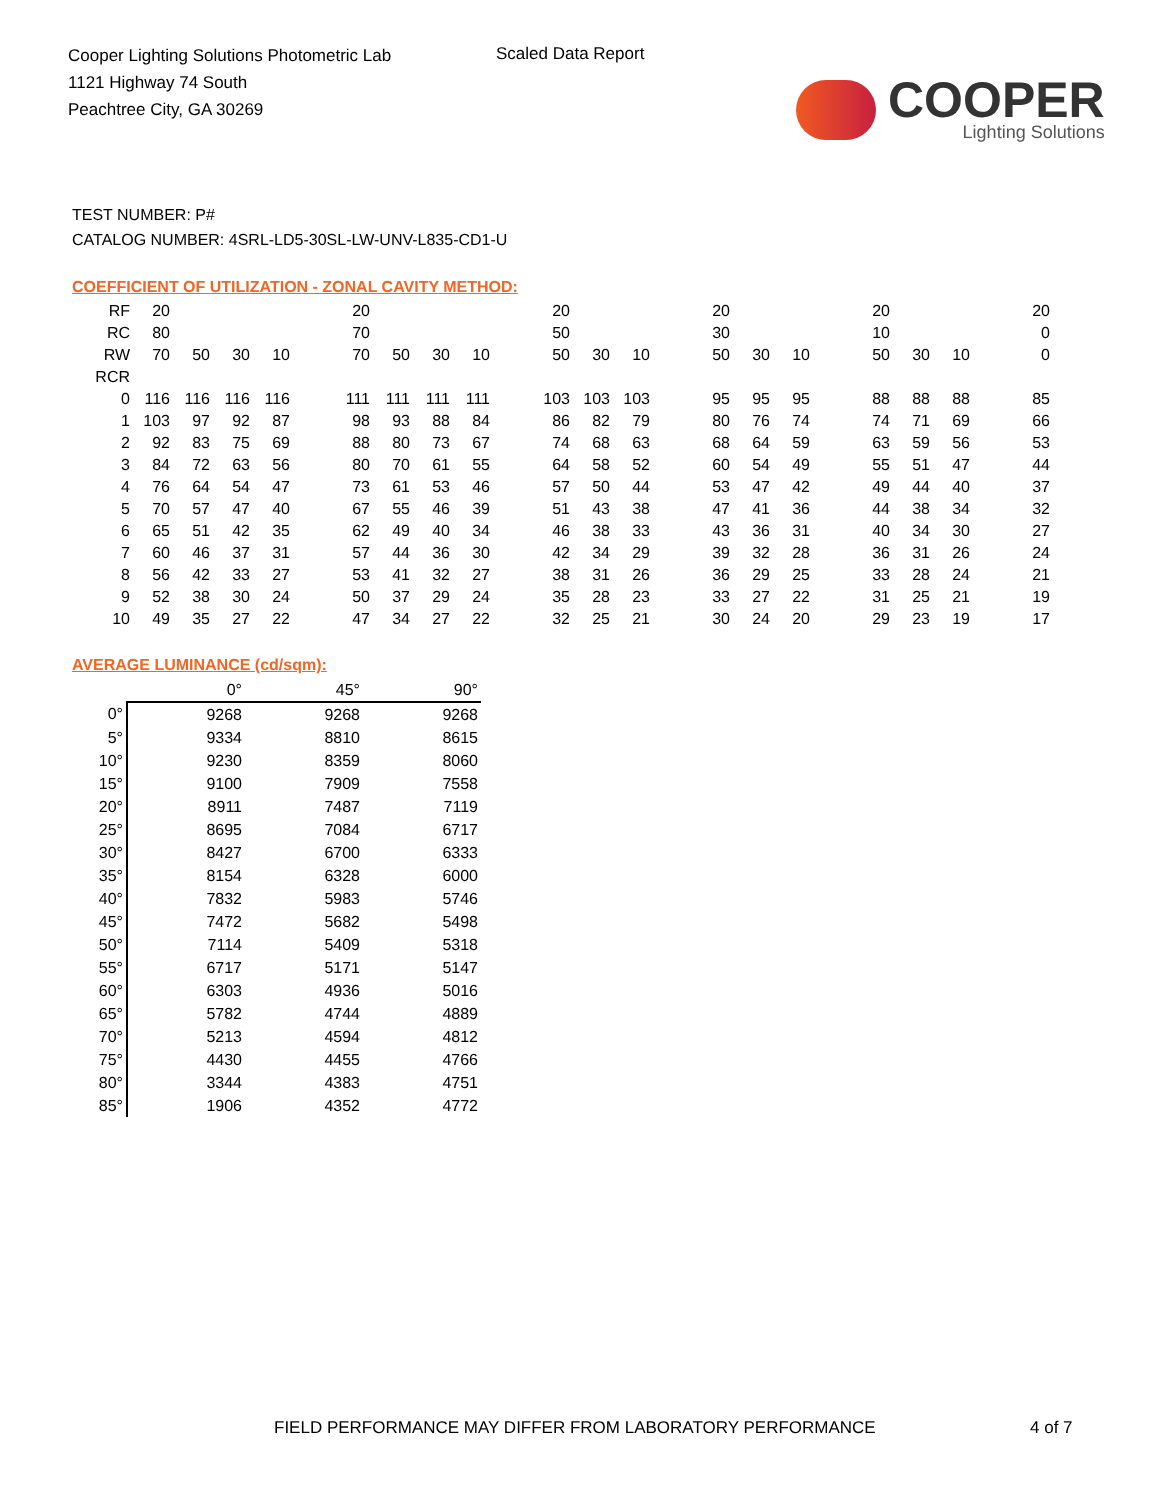Cooper Lighting Solutions Photometric Lab
1121 Highway 74 South
Peachtree City, GA 30269
Scaled Data Report
COOPER
Lighting Solutions
TEST NUMBER: P#
CATALOG NUMBER: 4SRL-LD5-30SL-LW-UNV-L835-CD1-U
COEFFICIENT OF UTILIZATION - ZONAL CAVITY METHOD:
| RF | 20 | | | | | 20 | | | | | 20 | | | | 20 | | | | 20 | | | | 20 |
| RC | 80 | | | | | 70 | | | | | 50 | | | | 30 | | | | 10 | | | | 0 |
| RW | 70 | 50 | 30 | 10 | | 70 | 50 | 30 | 10 | | 50 | 30 | 10 | | 50 | 30 | 10 | | 50 | 30 | 10 | | 0 |
| RCR | | | | | | | | | | | | | | | | | | | | | | | |
| 0 | 116 | 116 | 116 | 116 | | 111 | 111 | 111 | 111 | | 103 | 103 | 103 | | 95 | 95 | 95 | | 88 | 88 | 88 | | 85 |
| 1 | 103 | 97 | 92 | 87 | | 98 | 93 | 88 | 84 | | 86 | 82 | 79 | | 80 | 76 | 74 | | 74 | 71 | 69 | | 66 |
| 2 | 92 | 83 | 75 | 69 | | 88 | 80 | 73 | 67 | | 74 | 68 | 63 | | 68 | 64 | 59 | | 63 | 59 | 56 | | 53 |
| 3 | 84 | 72 | 63 | 56 | | 80 | 70 | 61 | 55 | | 64 | 58 | 52 | | 60 | 54 | 49 | | 55 | 51 | 47 | | 44 |
| 4 | 76 | 64 | 54 | 47 | | 73 | 61 | 53 | 46 | | 57 | 50 | 44 | | 53 | 47 | 42 | | 49 | 44 | 40 | | 37 |
| 5 | 70 | 57 | 47 | 40 | | 67 | 55 | 46 | 39 | | 51 | 43 | 38 | | 47 | 41 | 36 | | 44 | 38 | 34 | | 32 |
| 6 | 65 | 51 | 42 | 35 | | 62 | 49 | 40 | 34 | | 46 | 38 | 33 | | 43 | 36 | 31 | | 40 | 34 | 30 | | 27 |
| 7 | 60 | 46 | 37 | 31 | | 57 | 44 | 36 | 30 | | 42 | 34 | 29 | | 39 | 32 | 28 | | 36 | 31 | 26 | | 24 |
| 8 | 56 | 42 | 33 | 27 | | 53 | 41 | 32 | 27 | | 38 | 31 | 26 | | 36 | 29 | 25 | | 33 | 28 | 24 | | 21 |
| 9 | 52 | 38 | 30 | 24 | | 50 | 37 | 29 | 24 | | 35 | 28 | 23 | | 33 | 27 | 22 | | 31 | 25 | 21 | | 19 |
| 10 | 49 | 35 | 27 | 22 | | 47 | 34 | 27 | 22 | | 32 | 25 | 21 | | 30 | 24 | 20 | | 29 | 23 | 19 | | 17 |
AVERAGE LUMINANCE (cd/sqm):
| | 0° | 45° | 90° |
| 0° | 9268 | 9268 | 9268 |
| 5° | 9334 | 8810 | 8615 |
| 10° | 9230 | 8359 | 8060 |
| 15° | 9100 | 7909 | 7558 |
| 20° | 8911 | 7487 | 7119 |
| 25° | 8695 | 7084 | 6717 |
| 30° | 8427 | 6700 | 6333 |
| 35° | 8154 | 6328 | 6000 |
| 40° | 7832 | 5983 | 5746 |
| 45° | 7472 | 5682 | 5498 |
| 50° | 7114 | 5409 | 5318 |
| 55° | 6717 | 5171 | 5147 |
| 60° | 6303 | 4936 | 5016 |
| 65° | 5782 | 4744 | 4889 |
| 70° | 5213 | 4594 | 4812 |
| 75° | 4430 | 4455 | 4766 |
| 80° | 3344 | 4383 | 4751 |
| 85° | 1906 | 4352 | 4772 |
FIELD PERFORMANCE MAY DIFFER FROM LABORATORY PERFORMANCE
4 of 7